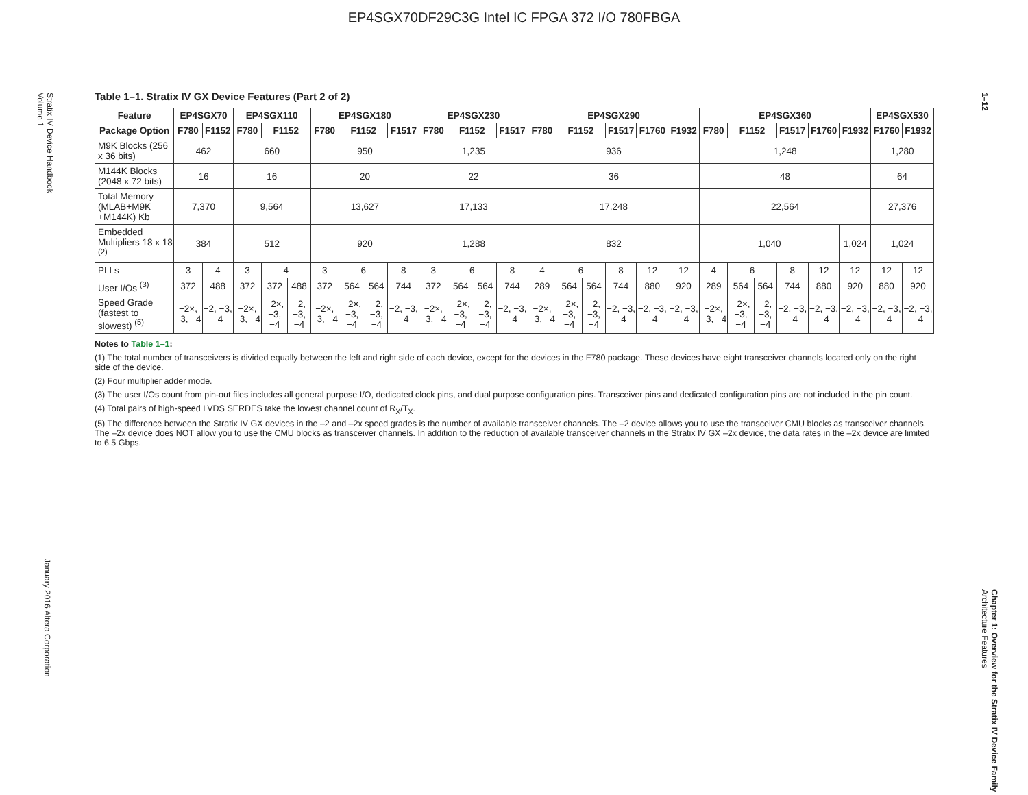EP4SGX70DF29C3G Intel IC FPGA 372 I/O 780FBGA
Stratix IV Device Handbook
Volume 1
January 2016 Altera Corporation
1–12
Chapter 1: Overview for the Stratix IV Device Family
Architecture Features
Table 1–1. Stratix IV GX Device Features (Part 2 of 2)
| Feature | EP4SGX70 | | EP4SGX110 | | | EP4SGX180 | | | | EP4SGX230 | | | | EP4SGX290 | | | | | | EP4SGX360 | | | | | | EP4SGX530 | |
| --- | --- | --- | --- | --- | --- | --- | --- | --- | --- | --- | --- | --- | --- | --- | --- | --- | --- | --- | --- | --- | --- | --- | --- | --- | --- | --- | --- |
| Package Option | F780 | F1152 | F780 | F1152 | | F780 | F1152 | | F1517 | F780 | F1152 | | F1517 | F780 | F1152 | | F1517 | F1760 | F1932 | F780 | F1152 | | F1517 | F1760 | F1932 | F1760 | F1932 |
| M9K Blocks (256 x 36 bits) | 462 | | 660 | | | 950 | | | | 1,235 | | | | 936 | | | | | | 1,248 | | | | | | 1,280 | |
| M144K Blocks (2048 x 72 bits) | 16 | | 16 | | | 20 | | | | 22 | | | | 36 | | | | | | 48 | | | | | | 64 | |
| Total Memory (MLAB+M9K +M144K) Kb | 7,370 | | 9,564 | | | 13,627 | | | | 17,133 | | | | 17,248 | | | | | | 22,564 | | | | | | 27,376 | |
| Embedded Multipliers 18 x 18 <sup>(2)</sup> | 384 | | 512 | | | 920 | | | | 1,288 | | | | 832 | | | | | | 1,040 | | | | | 1,024 | 1,024 | |
| PLLs | 3 | 4 | 3 | 4 | | 3 | 6 | | 8 | 3 | 6 | | 8 | 4 | 6 | | 8 | 12 | 12 | 4 | 6 | | 8 | 12 | 12 | 12 | 12 |
| User I/Os <sup>(3)</sup> | 372 | 488 | 372 | 372 | 488 | 372 | 564 | 564 | 744 | 372 | 564 | 564 | 744 | 289 | 564 | 564 | 744 | 880 | 920 | 289 | 564 | 564 | 744 | 880 | 920 | 880 | 920 |
| Speed Grade (fastest to slowest) <sup>(5)</sup> | −2×, −3, −4 | −2, −3, −4 | −2×, −3, −4 | −2×, −3, −4 | −2, −3, −4 | −2×, −3, −4 | −2×, −3, −4 | −2, −3, −4 | −2, −3, −4 | −2×, −3, −4 | −2×, −3, −4 | −2, −3, −4 | −2, −3, −4 | −2×, −3, −4 | −2×, −3, −4 | −2, −3, −4 | −2, −3, −4 | −2, −3, −4 | −2, −3, −4 | −2×, −3, −4 | −2×, −3, −4 | −2, −3, −4 | −2, −3, −4 | −2, −3, −4 | −2, −3, −4 | −2, −3, −4 | −2, −3, −4 |
Notes to Table 1–1:
(1) The total number of transceivers is divided equally between the left and right side of each device, except for the devices in the F780 package. These devices have eight transceiver channels located only on the right side of the device.
(2) Four multiplier adder mode.
(3) The user I/Os count from pin-out files includes all general purpose I/O, dedicated clock pins, and dual purpose configuration pins. Transceiver pins and dedicated configuration pins are not included in the pin count.
(4) Total pairs of high-speed LVDS SERDES take the lowest channel count of R<sub>X</sub>/T<sub>X</sub>.
(5) The difference between the Stratix IV GX devices in the –2 and –2x speed grades is the number of available transceiver channels. The –2 device allows you to use the transceiver CMU blocks as transceiver channels. The –2x device does NOT allow you to use the CMU blocks as transceiver channels. In addition to the reduction of available transceiver channels in the Stratix IV GX –2x device, the data rates in the –2x device are limited to 6.5 Gbps.